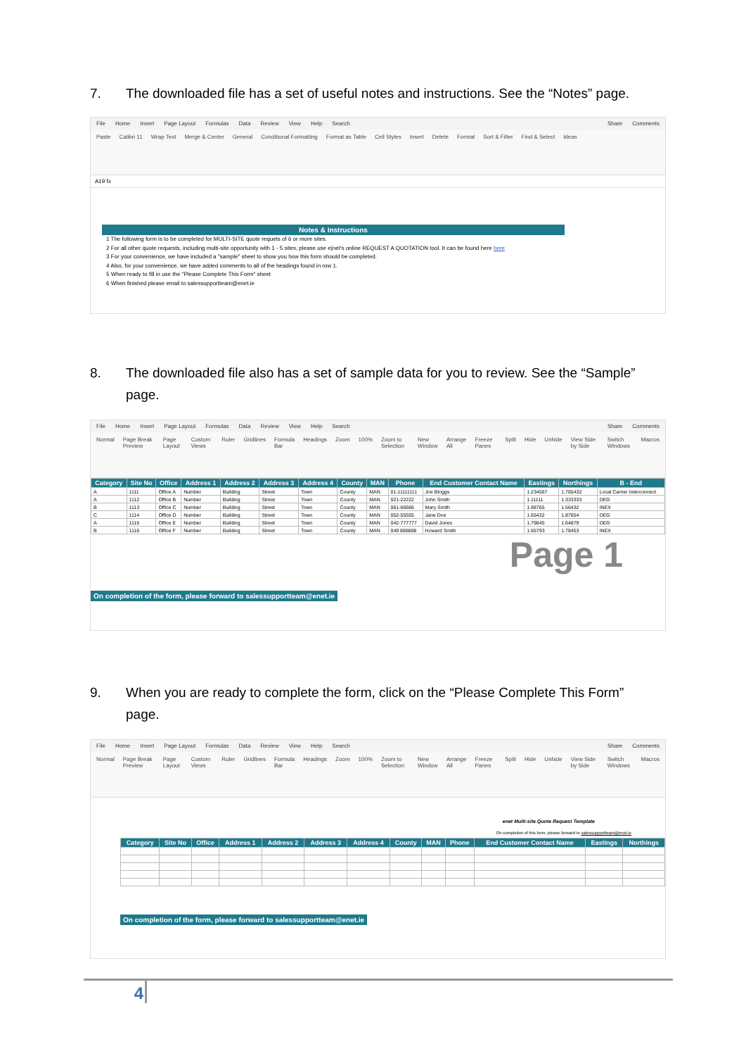7. The downloaded file has a set of useful notes and instructions. See the “Notes” page.
File Home Insert Page Layout Formulas Data Review View Help Search Share Comments
Paste Calibri 11 Wrap Text Merge & Center General Conditional Formatting Format as Table Cell Styles Insert Delete Format Sort & Filter Find & Select Ideas
A19 fx
Notes & Instructions
1 The following form is to be completed for MULTI-SITE quote requets of 6 or more sites.
2 For all other quote requests, including multi-site opportunity with 1 - 5 sites, please use e|net's online REQUEST A QUOTATION tool. It can be found here here
3 For your convenience, we have included a "sample" sheet to show you how this form should be completed.
4 Also, for your convenience, we have added comments to all of the headings found in row 1.
5 When ready to fill in use the "Please Complete This Form" sheet
6 When finished please email to salessupportteam@enet.ie
8. The downloaded file also has a set of sample data for you to review. See the “Sample” page.
File Home Insert Page Layout Formulas Data Review View Help Search Share Comments
Normal Page Break Preview Page Layout Custom Views Ruler Gridlines Formula Bar Headings Zoom 100% Zoom to Selection New Window Arrange All Freeze Panes Split Hide Unhide View Side by Side Switch Windows Macros
| Category | Site No | Office | Address 1 | Address 2 | Address 3 | Address 4 | County | MAN | Phone | End Customer Contact Name | Eastings | Northings | B - End |
| --- | --- | --- | --- | --- | --- | --- | --- | --- | --- | --- | --- | --- | --- |
| A | 1111 | Office A | Number | Building | Street | Town | County | MAN | 01-11111111 | Joe Bloggs | 1.234567 | 1.765432 | Local Carrier Interconnect |
| A | 1112 | Office B | Number | Building | Street | Town | County | MAN | 021-22222 | John Smith | 1.11111 | 1.333333 | DEG |
| B | 1113 | Office C | Number | Building | Street | Town | County | MAN | 061-66666 | Mary Smith | 1.98765 | 1.56432 | INEX |
| C | 1114 | Office D | Number | Building | Street | Town | County | MAN | 052-55555 | Jane Doe | 1.65432 | 1.87654 | DEG |
| A | 1115 | Office E | Number | Building | Street | Town | County | MAN | 042-777777 | David Jones | 1.79845 | 1.64879 | DEG |
| B | 1116 | Office F | Number | Building | Street | Town | County | MAN | 049 888888 | Howard Smith | 1.65793 | 1.78453 | INEX |
Page 1
On completion of the form, please forward to salessupportteam@enet.ie
9. When you are ready to complete the form, click on the “Please Complete This Form” page.
File Home Insert Page Layout Formulas Data Review View Help Search Share Comments
Normal Page Break Preview Page Layout Custom Views Ruler Gridlines Formula Bar Headings Zoom 100% Zoom to Selection New Window Arrange All Freeze Panes Split Hide Unhide View Side by Side Switch Windows Macros
enet Multi-site Quote Request Template
On completion of this form, please forward to salessupportteam@enet.ie
| Category | Site No | Office | Address 1 | Address 2 | Address 3 | Address 4 | County | MAN | Phone | End Customer Contact Name | Eastings | Northings |
| --- | --- | --- | --- | --- | --- | --- | --- | --- | --- | --- | --- | --- |
On completion of the form, please forward to salessupportteam@enet.ie
4